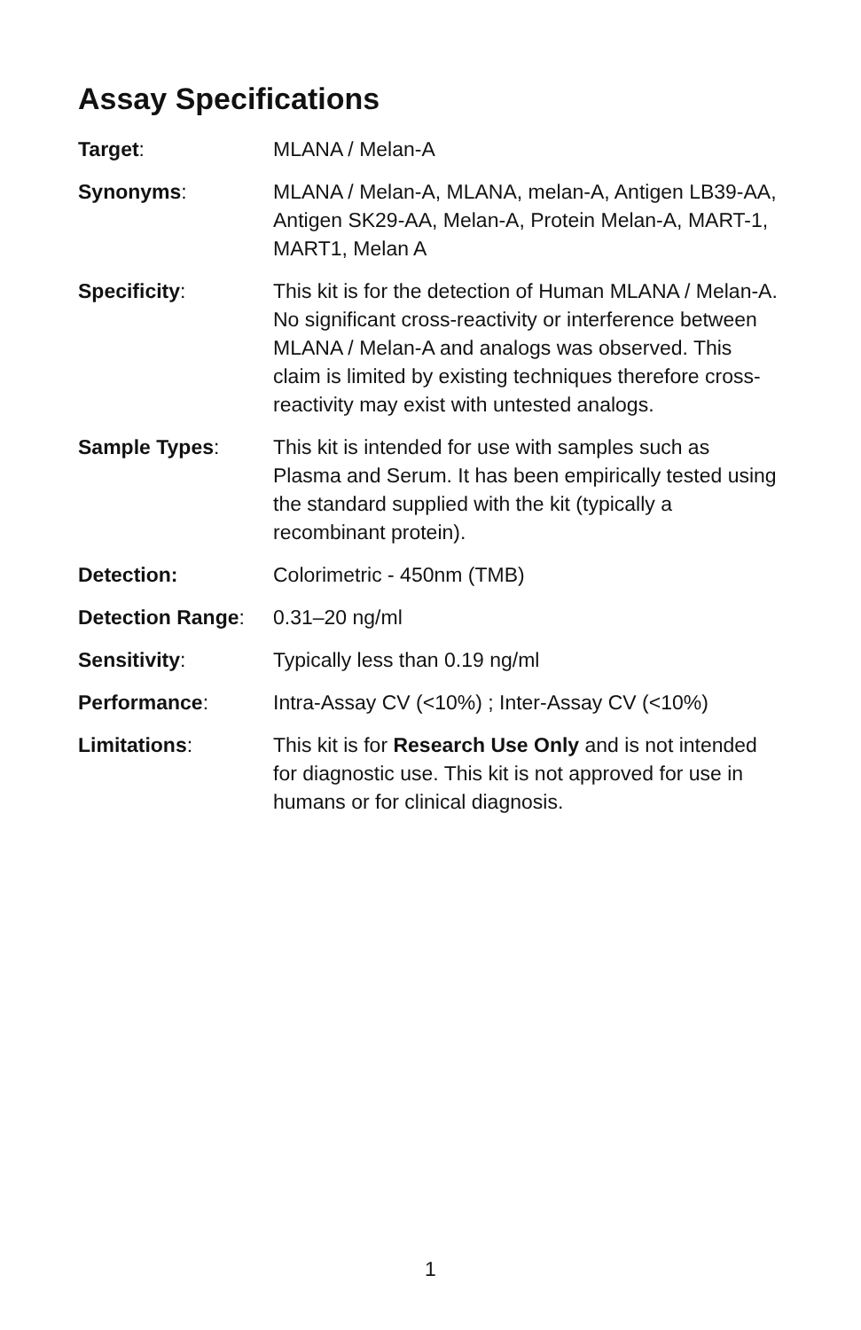Assay Specifications
Target: MLANA / Melan-A
Synonyms: MLANA / Melan-A, MLANA, melan-A, Antigen LB39-AA, Antigen SK29-AA, Melan-A, Protein Melan-A, MART-1, MART1, Melan A
Specificity: This kit is for the detection of Human MLANA / Melan-A. No significant cross-reactivity or interference between MLANA / Melan-A and analogs was observed. This claim is limited by existing techniques therefore cross-reactivity may exist with untested analogs.
Sample Types: This kit is intended for use with samples such as Plasma and Serum. It has been empirically tested using the standard supplied with the kit (typically a recombinant protein).
Detection: Colorimetric - 450nm (TMB)
Detection Range:
0.31–20 ng/ml
Sensitivity: Typically less than 0.19 ng/ml
Performance: Intra-Assay CV (<10%) ; Inter-Assay CV (<10%)
Limitations: This kit is for Research Use Only and is not intended for diagnostic use. This kit is not approved for use in humans or for clinical diagnosis.
1